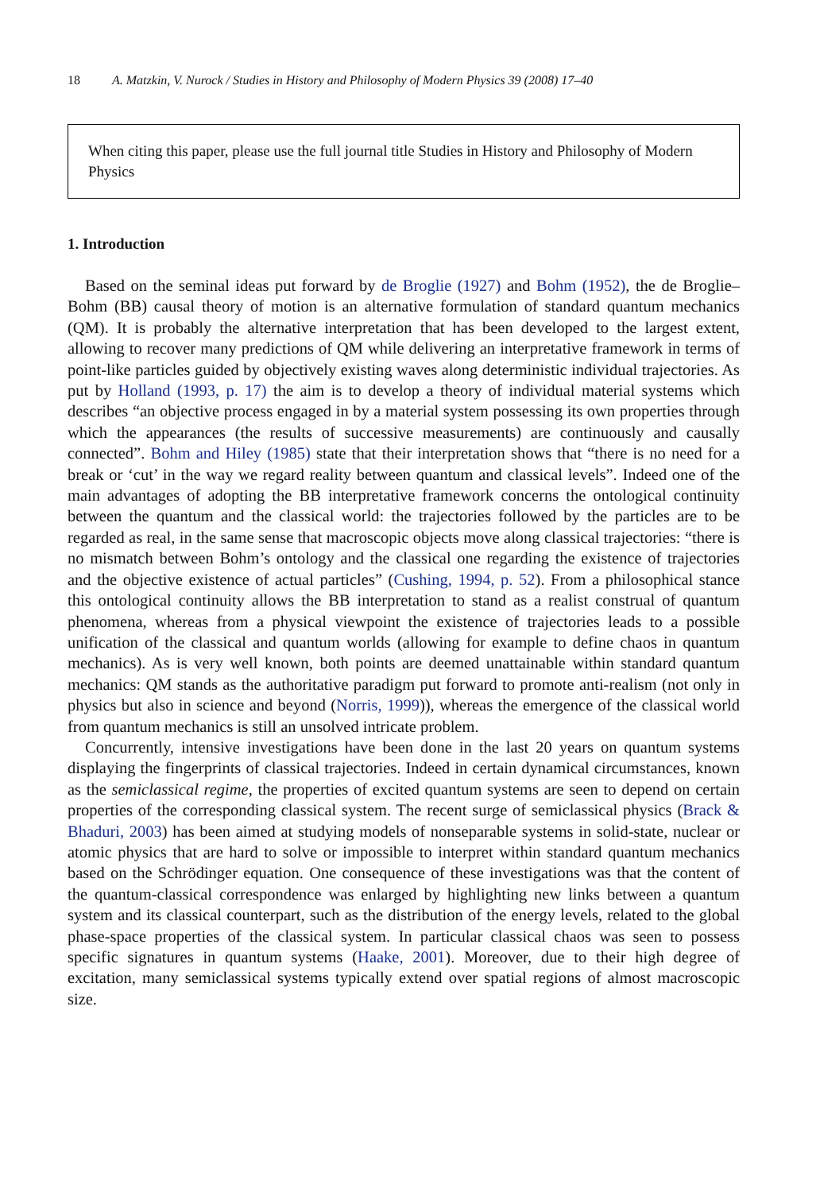18 A. Matzkin, V. Nurock / Studies in History and Philosophy of Modern Physics 39 (2008) 17–40
When citing this paper, please use the full journal title Studies in History and Philosophy of Modern Physics
1. Introduction
Based on the seminal ideas put forward by de Broglie (1927) and Bohm (1952), the de Broglie–Bohm (BB) causal theory of motion is an alternative formulation of standard quantum mechanics (QM). It is probably the alternative interpretation that has been developed to the largest extent, allowing to recover many predictions of QM while delivering an interpretative framework in terms of point-like particles guided by objectively existing waves along deterministic individual trajectories. As put by Holland (1993, p. 17) the aim is to develop a theory of individual material systems which describes “an objective process engaged in by a material system possessing its own properties through which the appearances (the results of successive measurements) are continuously and causally connected”. Bohm and Hiley (1985) state that their interpretation shows that “there is no need for a break or ‘cut’ in the way we regard reality between quantum and classical levels”. Indeed one of the main advantages of adopting the BB interpretative framework concerns the ontological continuity between the quantum and the classical world: the trajectories followed by the particles are to be regarded as real, in the same sense that macroscopic objects move along classical trajectories: “there is no mismatch between Bohm’s ontology and the classical one regarding the existence of trajectories and the objective existence of actual particles” (Cushing, 1994, p. 52). From a philosophical stance this ontological continuity allows the BB interpretation to stand as a realist construal of quantum phenomena, whereas from a physical viewpoint the existence of trajectories leads to a possible unification of the classical and quantum worlds (allowing for example to define chaos in quantum mechanics). As is very well known, both points are deemed unattainable within standard quantum mechanics: QM stands as the authoritative paradigm put forward to promote anti-realism (not only in physics but also in science and beyond (Norris, 1999)), whereas the emergence of the classical world from quantum mechanics is still an unsolved intricate problem.
Concurrently, intensive investigations have been done in the last 20 years on quantum systems displaying the fingerprints of classical trajectories. Indeed in certain dynamical circumstances, known as the semiclassical regime, the properties of excited quantum systems are seen to depend on certain properties of the corresponding classical system. The recent surge of semiclassical physics (Brack & Bhaduri, 2003) has been aimed at studying models of nonseparable systems in solid-state, nuclear or atomic physics that are hard to solve or impossible to interpret within standard quantum mechanics based on the Schrödinger equation. One consequence of these investigations was that the content of the quantum-classical correspondence was enlarged by highlighting new links between a quantum system and its classical counterpart, such as the distribution of the energy levels, related to the global phase-space properties of the classical system. In particular classical chaos was seen to possess specific signatures in quantum systems (Haake, 2001). Moreover, due to their high degree of excitation, many semiclassical systems typically extend over spatial regions of almost macroscopic size.